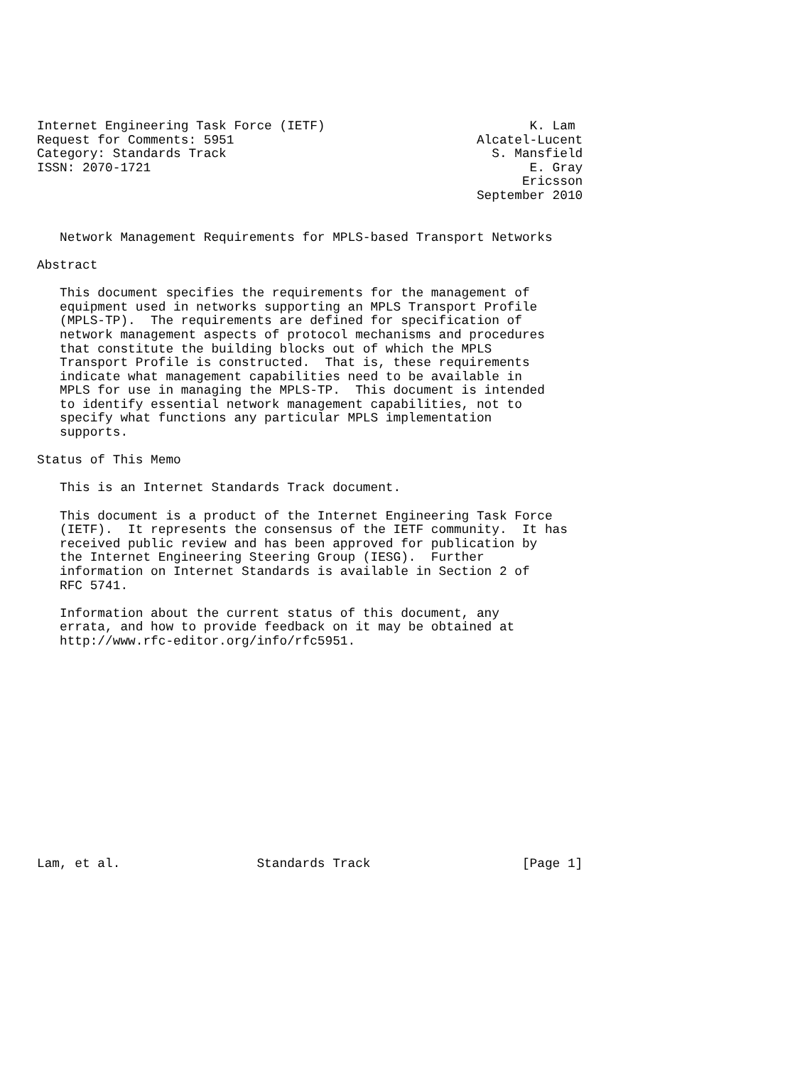Internet Engineering Task Force (IETF)                           K. Lam
Request for Comments: 5951                                Alcatel-Lucent
Category: Standards Track                                   S. Mansfield
ISSN: 2070-1721                                                  E. Gray
                                                                Ericsson
                                                          September 2010


   Network Management Requirements for MPLS-based Transport Networks

Abstract

   This document specifies the requirements for the management of
   equipment used in networks supporting an MPLS Transport Profile
   (MPLS-TP).  The requirements are defined for specification of
   network management aspects of protocol mechanisms and procedures
   that constitute the building blocks out of which the MPLS
   Transport Profile is constructed.  That is, these requirements
   indicate what management capabilities need to be available in
   MPLS for use in managing the MPLS-TP.  This document is intended
   to identify essential network management capabilities, not to
   specify what functions any particular MPLS implementation
   supports.

Status of This Memo

   This is an Internet Standards Track document.

   This document is a product of the Internet Engineering Task Force
   (IETF).  It represents the consensus of the IETF community.  It has
   received public review and has been approved for publication by
   the Internet Engineering Steering Group (IESG).  Further
   information on Internet Standards is available in Section 2 of
   RFC 5741.

   Information about the current status of this document, any
   errata, and how to provide feedback on it may be obtained at
   http://www.rfc-editor.org/info/rfc5951.















Lam, et al.                  Standards Track                    [Page 1]